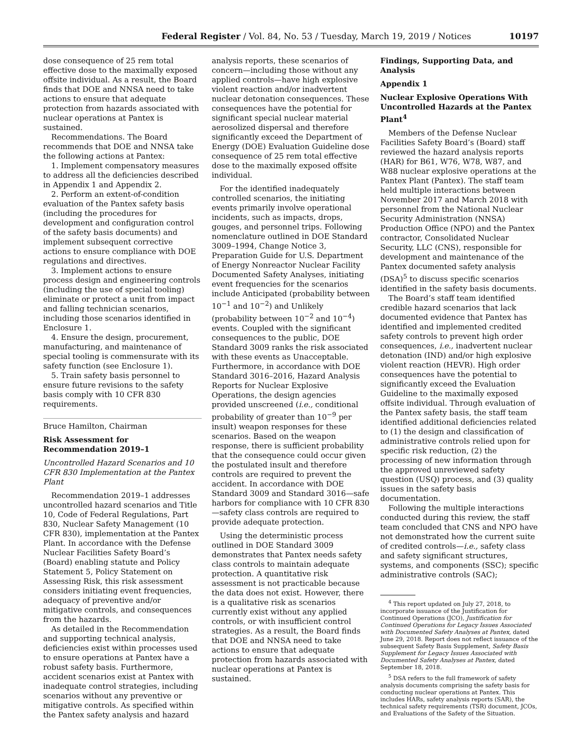Federal Register / Vol. 84, No. 53 / Tuesday, March 19, 2019 / Notices 10197
dose consequence of 25 rem total effective dose to the maximally exposed offsite individual. As a result, the Board finds that DOE and NNSA need to take actions to ensure that adequate protection from hazards associated with nuclear operations at Pantex is sustained.
Recommendations. The Board recommends that DOE and NNSA take the following actions at Pantex:
1. Implement compensatory measures to address all the deficiencies described in Appendix 1 and Appendix 2.
2. Perform an extent-of-condition evaluation of the Pantex safety basis (including the procedures for development and configuration control of the safety basis documents) and implement subsequent corrective actions to ensure compliance with DOE regulations and directives.
3. Implement actions to ensure process design and engineering controls (including the use of special tooling) eliminate or protect a unit from impact and falling technician scenarios, including those scenarios identified in Enclosure 1.
4. Ensure the design, procurement, manufacturing, and maintenance of special tooling is commensurate with its safety function (see Enclosure 1).
5. Train safety basis personnel to ensure future revisions to the safety basis comply with 10 CFR 830 requirements.
Bruce Hamilton, Chairman
Risk Assessment for Recommendation 2019–1
Uncontrolled Hazard Scenarios and 10 CFR 830 Implementation at the Pantex Plant
Recommendation 2019–1 addresses uncontrolled hazard scenarios and Title 10, Code of Federal Regulations, Part 830, Nuclear Safety Management (10 CFR 830), implementation at the Pantex Plant. In accordance with the Defense Nuclear Facilities Safety Board’s (Board) enabling statute and Policy Statement 5, Policy Statement on Assessing Risk, this risk assessment considers initiating event frequencies, adequacy of preventive and/or mitigative controls, and consequences from the hazards.
As detailed in the Recommendation and supporting technical analysis, deficiencies exist within processes used to ensure operations at Pantex have a robust safety basis. Furthermore, accident scenarios exist at Pantex with inadequate control strategies, including scenarios without any preventive or mitigative controls. As specified within the Pantex safety analysis and hazard
analysis reports, these scenarios of concern—including those without any applied controls—have high explosive violent reaction and/or inadvertent nuclear detonation consequences. These consequences have the potential for significant special nuclear material aerosolized dispersal and therefore significantly exceed the Department of Energy (DOE) Evaluation Guideline dose consequence of 25 rem total effective dose to the maximally exposed offsite individual.
For the identified inadequately controlled scenarios, the initiating events primarily involve operational incidents, such as impacts, drops, gouges, and personnel trips. Following nomenclature outlined in DOE Standard 3009–1994, Change Notice 3, Preparation Guide for U.S. Department of Energy Nonreactor Nuclear Facility Documented Safety Analyses, initiating event frequencies for the scenarios include Anticipated (probability between 10<sup>−1</sup> and 10<sup>−2</sup>) and Unlikely (probability between 10<sup>−2</sup> and 10<sup>−4</sup>) events. Coupled with the significant consequences to the public, DOE Standard 3009 ranks the risk associated with these events as Unacceptable. Furthermore, in accordance with DOE Standard 3016–2016, Hazard Analysis Reports for Nuclear Explosive Operations, the design agencies provided unscreened (i.e., conditional probability of greater than 10<sup>−9</sup> per insult) weapon responses for these scenarios. Based on the weapon response, there is sufficient probability that the consequence could occur given the postulated insult and therefore controls are required to prevent the accident. In accordance with DOE Standard 3009 and Standard 3016—safe harbors for compliance with 10 CFR 830—safety class controls are required to provide adequate protection.
Using the deterministic process outlined in DOE Standard 3009 demonstrates that Pantex needs safety class controls to maintain adequate protection. A quantitative risk assessment is not practicable because the data does not exist. However, there is a qualitative risk as scenarios currently exist without any applied controls, or with insufficient control strategies. As a result, the Board finds that DOE and NNSA need to take actions to ensure that adequate protection from hazards associated with nuclear operations at Pantex is sustained.
Findings, Supporting Data, and Analysis
Appendix 1
Nuclear Explosive Operations With Uncontrolled Hazards at the Pantex Plant<sup>4</sup>
Members of the Defense Nuclear Facilities Safety Board’s (Board) staff reviewed the hazard analysis reports (HAR) for B61, W76, W78, W87, and W88 nuclear explosive operations at the Pantex Plant (Pantex). The staff team held multiple interactions between November 2017 and March 2018 with personnel from the National Nuclear Security Administration (NNSA) Production Office (NPO) and the Pantex contractor, Consolidated Nuclear Security, LLC (CNS), responsible for development and maintenance of the Pantex documented safety analysis (DSA)<sup>5</sup> to discuss specific scenarios identified in the safety basis documents.
The Board’s staff team identified credible hazard scenarios that lack documented evidence that Pantex has identified and implemented credited safety controls to prevent high order consequences, i.e., inadvertent nuclear detonation (IND) and/or high explosive violent reaction (HEVR). High order consequences have the potential to significantly exceed the Evaluation Guideline to the maximally exposed offsite individual. Through evaluation of the Pantex safety basis, the staff team identified additional deficiencies related to (1) the design and classification of administrative controls relied upon for specific risk reduction, (2) the processing of new information through the approved unreviewed safety question (USQ) process, and (3) quality issues in the safety basis documentation.
Following the multiple interactions conducted during this review, the staff team concluded that CNS and NPO have not demonstrated how the current suite of credited controls—i.e., safety class and safety significant structures, systems, and components (SSC); specific administrative controls (SAC);
<sup>4</sup> This report updated on July 27, 2018, to incorporate issuance of the Justification for Continued Operations (JCO), Justification for Continued Operations for Legacy Issues Associated with Documented Safety Analyses at Pantex, dated June 29, 2018. Report does not reflect issuance of the subsequent Safety Basis Supplement, Safety Basis Supplement for Legacy Issues Associated with Documented Safety Analyses at Pantex, dated September 18, 2018.
<sup>5</sup> DSA refers to the full framework of safety analysis documents comprising the safety basis for conducting nuclear operations at Pantex. This includes HARs, safety analysis reports (SAR), the technical safety requirements (TSR) document, JCOs, and Evaluations of the Safety of the Situation.